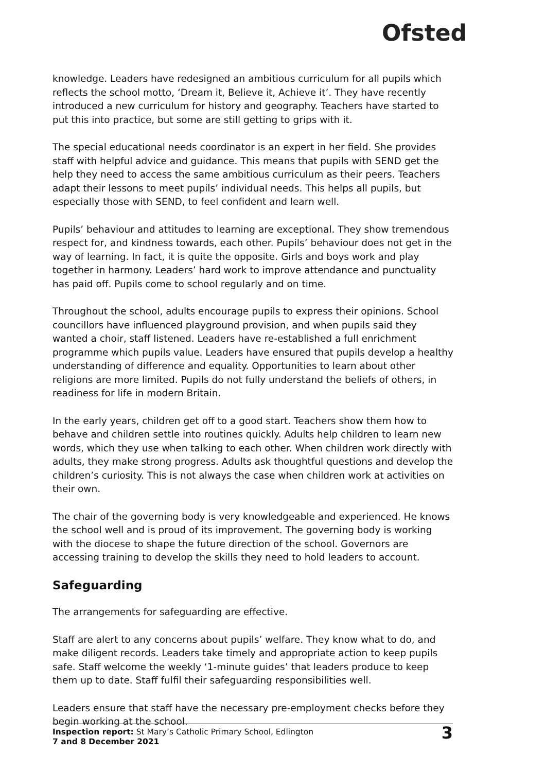Ofsted
knowledge. Leaders have redesigned an ambitious curriculum for all pupils which reflects the school motto, ‘Dream it, Believe it, Achieve it’. They have recently introduced a new curriculum for history and geography. Teachers have started to put this into practice, but some are still getting to grips with it.
The special educational needs coordinator is an expert in her field. She provides staff with helpful advice and guidance. This means that pupils with SEND get the help they need to access the same ambitious curriculum as their peers. Teachers adapt their lessons to meet pupils’ individual needs. This helps all pupils, but especially those with SEND, to feel confident and learn well.
Pupils’ behaviour and attitudes to learning are exceptional. They show tremendous respect for, and kindness towards, each other. Pupils’ behaviour does not get in the way of learning. In fact, it is quite the opposite. Girls and boys work and play together in harmony. Leaders’ hard work to improve attendance and punctuality has paid off. Pupils come to school regularly and on time.
Throughout the school, adults encourage pupils to express their opinions. School councillors have influenced playground provision, and when pupils said they wanted a choir, staff listened. Leaders have re-established a full enrichment programme which pupils value. Leaders have ensured that pupils develop a healthy understanding of difference and equality. Opportunities to learn about other religions are more limited. Pupils do not fully understand the beliefs of others, in readiness for life in modern Britain.
In the early years, children get off to a good start. Teachers show them how to behave and children settle into routines quickly. Adults help children to learn new words, which they use when talking to each other. When children work directly with adults, they make strong progress. Adults ask thoughtful questions and develop the children’s curiosity. This is not always the case when children work at activities on their own.
The chair of the governing body is very knowledgeable and experienced. He knows the school well and is proud of its improvement. The governing body is working with the diocese to shape the future direction of the school. Governors are accessing training to develop the skills they need to hold leaders to account.
Safeguarding
The arrangements for safeguarding are effective.
Staff are alert to any concerns about pupils’ welfare. They know what to do, and make diligent records. Leaders take timely and appropriate action to keep pupils safe. Staff welcome the weekly ‘1-minute guides’ that leaders produce to keep them up to date. Staff fulfil their safeguarding responsibilities well.
Leaders ensure that staff have the necessary pre-employment checks before they begin working at the school.
Inspection report: St Mary’s Catholic Primary School, Edlington
7 and 8 December 2021
3